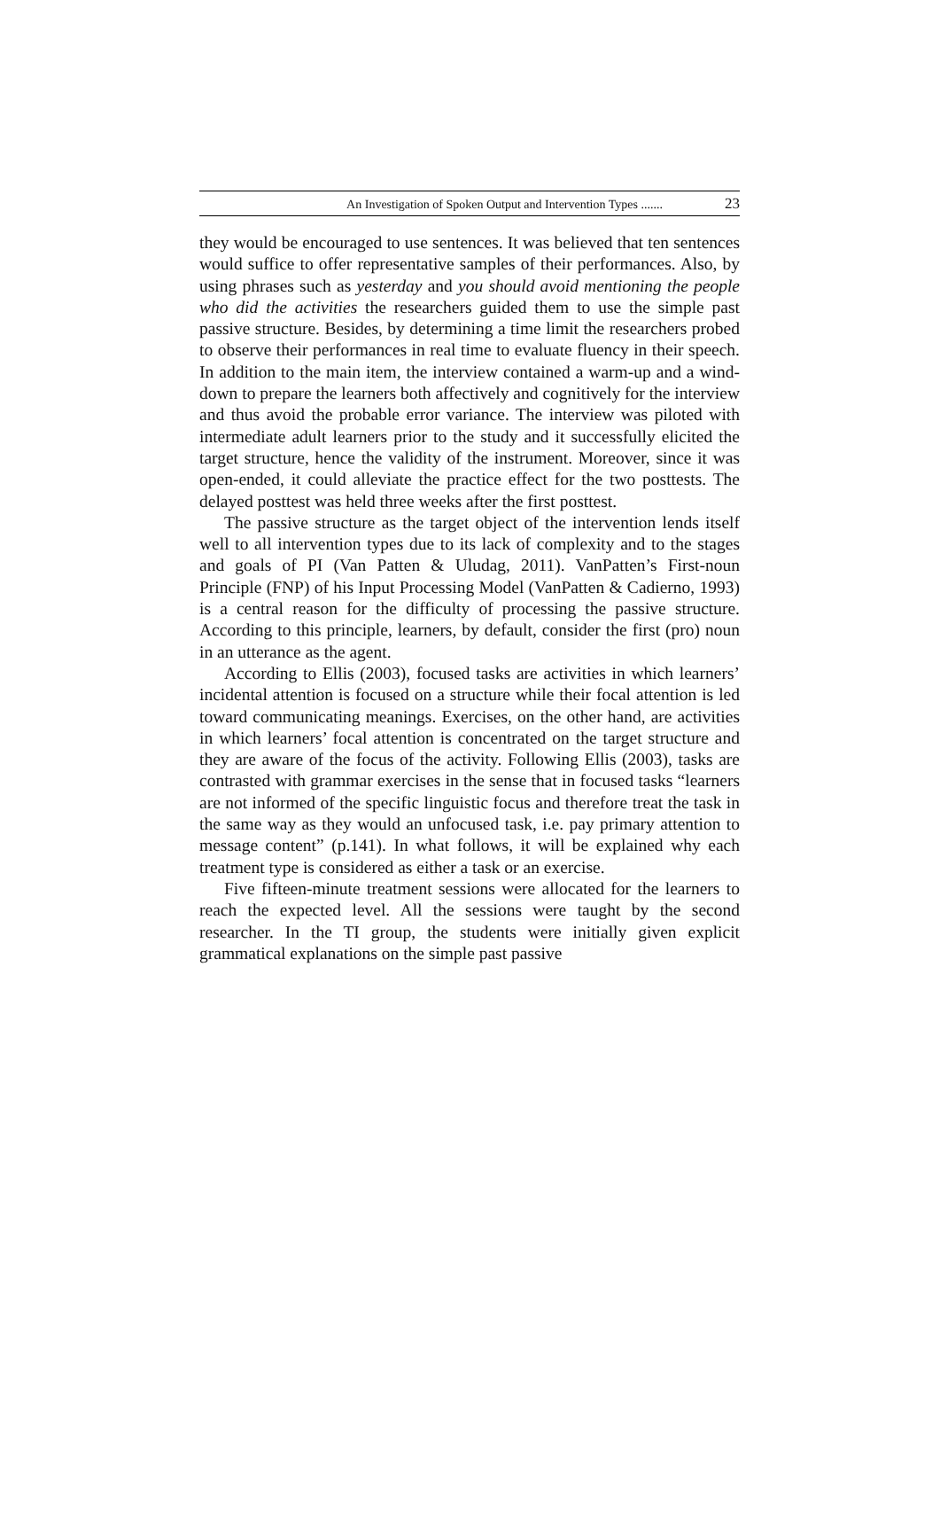An Investigation of Spoken Output and Intervention Types ....... 23
they would be encouraged to use sentences. It was believed that ten sentences would suffice to offer representative samples of their performances. Also, by using phrases such as yesterday and you should avoid mentioning the people who did the activities the researchers guided them to use the simple past passive structure. Besides, by determining a time limit the researchers probed to observe their performances in real time to evaluate fluency in their speech. In addition to the main item, the interview contained a warm-up and a wind-down to prepare the learners both affectively and cognitively for the interview and thus avoid the probable error variance. The interview was piloted with intermediate adult learners prior to the study and it successfully elicited the target structure, hence the validity of the instrument. Moreover, since it was open-ended, it could alleviate the practice effect for the two posttests. The delayed posttest was held three weeks after the first posttest.
The passive structure as the target object of the intervention lends itself well to all intervention types due to its lack of complexity and to the stages and goals of PI (Van Patten & Uludag, 2011). VanPatten’s First-noun Principle (FNP) of his Input Processing Model (VanPatten & Cadierno, 1993) is a central reason for the difficulty of processing the passive structure. According to this principle, learners, by default, consider the first (pro) noun in an utterance as the agent.
According to Ellis (2003), focused tasks are activities in which learners’ incidental attention is focused on a structure while their focal attention is led toward communicating meanings. Exercises, on the other hand, are activities in which learners’ focal attention is concentrated on the target structure and they are aware of the focus of the activity. Following Ellis (2003), tasks are contrasted with grammar exercises in the sense that in focused tasks “learners are not informed of the specific linguistic focus and therefore treat the task in the same way as they would an unfocused task, i.e. pay primary attention to message content” (p.141). In what follows, it will be explained why each treatment type is considered as either a task or an exercise.
Five fifteen-minute treatment sessions were allocated for the learners to reach the expected level. All the sessions were taught by the second researcher. In the TI group, the students were initially given explicit grammatical explanations on the simple past passive